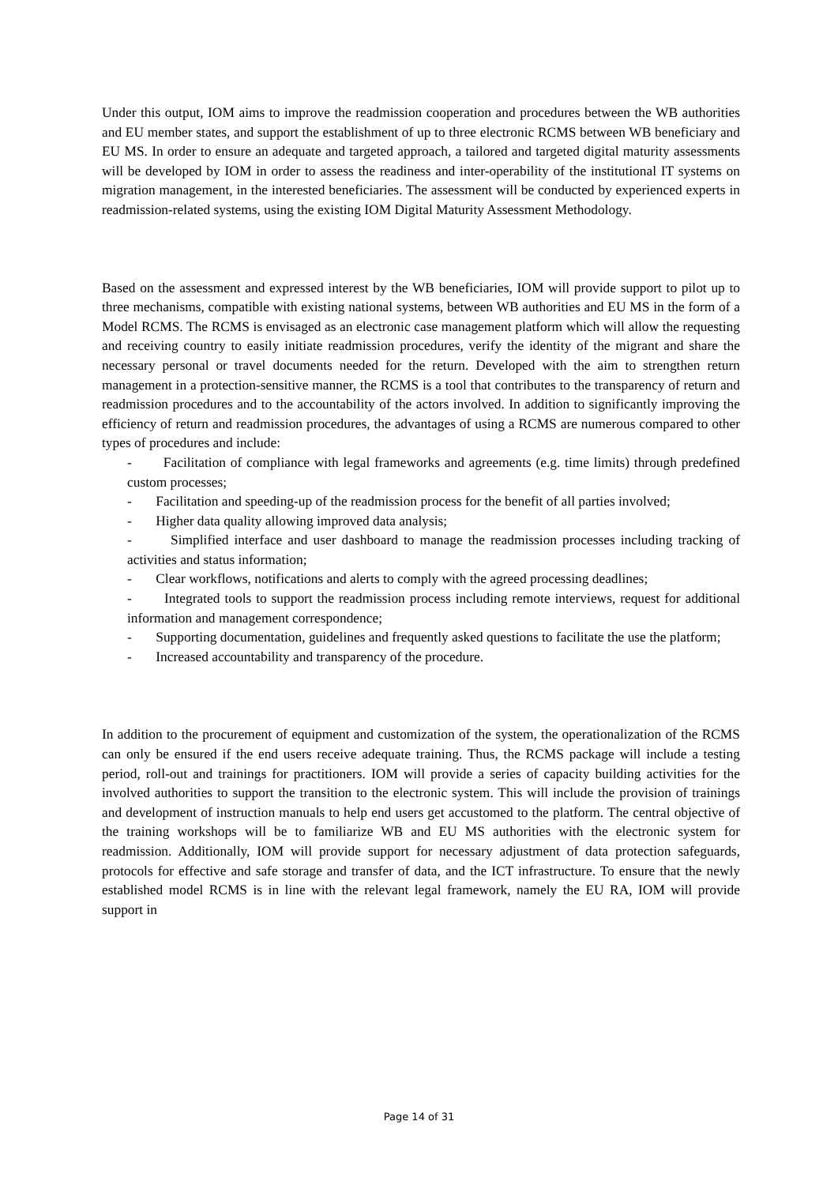Under this output, IOM aims to improve the readmission cooperation and procedures between the WB authorities and EU member states, and support the establishment of up to three electronic RCMS between WB beneficiary and EU MS. In order to ensure an adequate and targeted approach, a tailored and targeted digital maturity assessments will be developed by IOM in order to assess the readiness and inter-operability of the institutional IT systems on migration management, in the interested beneficiaries. The assessment will be conducted by experienced experts in readmission-related systems, using the existing IOM Digital Maturity Assessment Methodology.
Based on the assessment and expressed interest by the WB beneficiaries, IOM will provide support to pilot up to three mechanisms, compatible with existing national systems, between WB authorities and EU MS in the form of a Model RCMS. The RCMS is envisaged as an electronic case management platform which will allow the requesting and receiving country to easily initiate readmission procedures, verify the identity of the migrant and share the necessary personal or travel documents needed for the return. Developed with the aim to strengthen return management in a protection-sensitive manner, the RCMS is a tool that contributes to the transparency of return and readmission procedures and to the accountability of the actors involved. In addition to significantly improving the efficiency of return and readmission procedures, the advantages of using a RCMS are numerous compared to other types of procedures and include:
- Facilitation of compliance with legal frameworks and agreements (e.g. time limits) through predefined custom processes;
- Facilitation and speeding-up of the readmission process for the benefit of all parties involved;
- Higher data quality allowing improved data analysis;
- Simplified interface and user dashboard to manage the readmission processes including tracking of activities and status information;
- Clear workflows, notifications and alerts to comply with the agreed processing deadlines;
- Integrated tools to support the readmission process including remote interviews, request for additional information and management correspondence;
- Supporting documentation, guidelines and frequently asked questions to facilitate the use the platform;
- Increased accountability and transparency of the procedure.
In addition to the procurement of equipment and customization of the system, the operationalization of the RCMS can only be ensured if the end users receive adequate training. Thus, the RCMS package will include a testing period, roll-out and trainings for practitioners. IOM will provide a series of capacity building activities for the involved authorities to support the transition to the electronic system. This will include the provision of trainings and development of instruction manuals to help end users get accustomed to the platform. The central objective of the training workshops will be to familiarize WB and EU MS authorities with the electronic system for readmission. Additionally, IOM will provide support for necessary adjustment of data protection safeguards, protocols for effective and safe storage and transfer of data, and the ICT infrastructure. To ensure that the newly established model RCMS is in line with the relevant legal framework, namely the EU RA, IOM will provide support in
Page 14 of 31